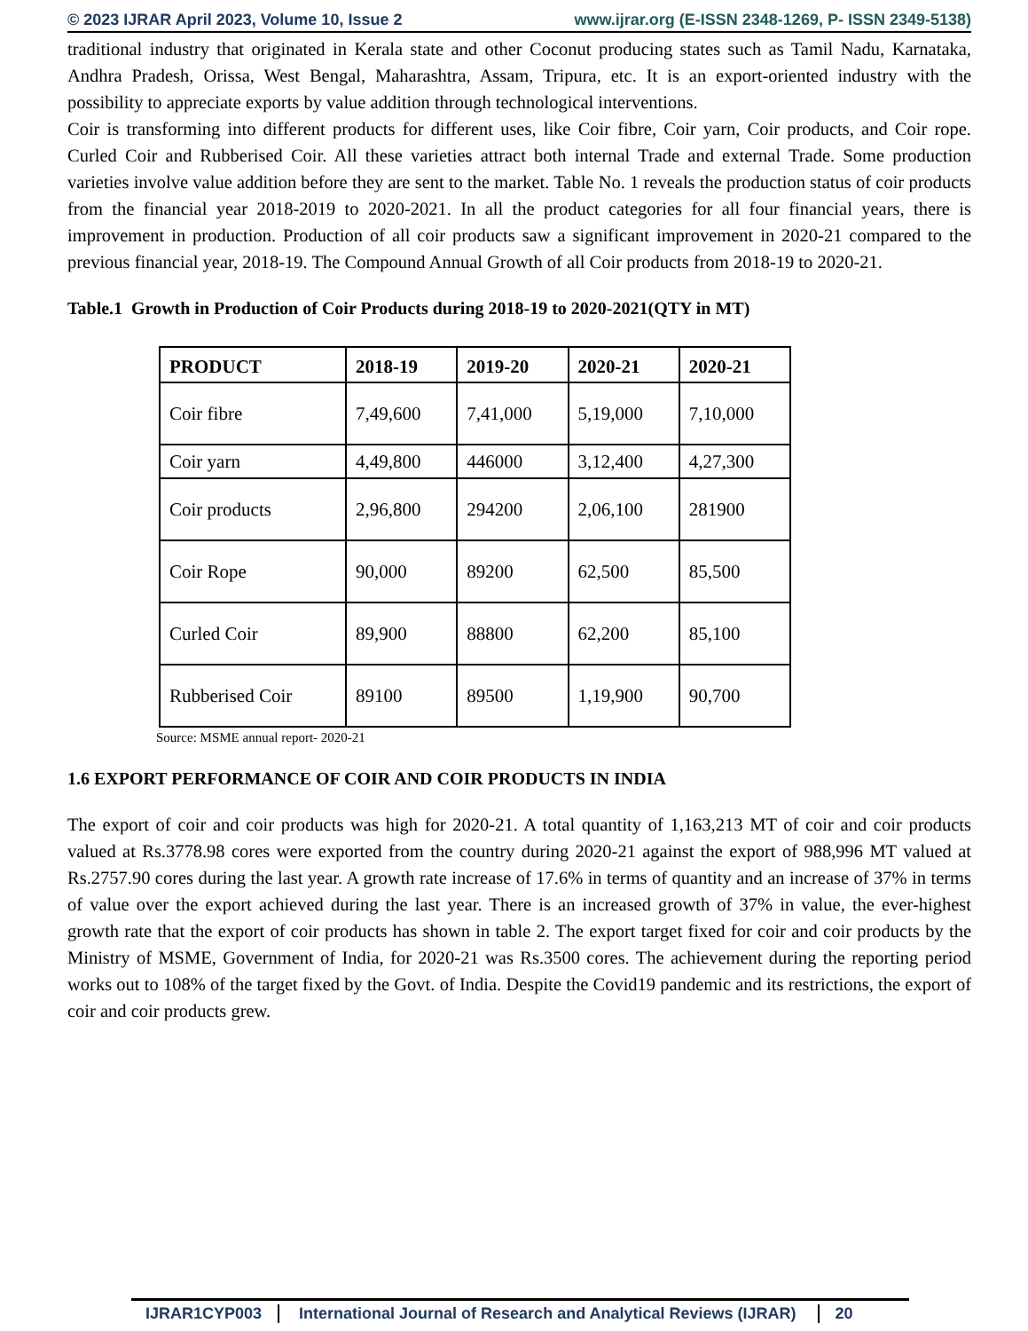© 2023 IJRAR April 2023, Volume 10, Issue 2 www.ijrar.org (E-ISSN 2348-1269, P- ISSN 2349-5138)
traditional industry that originated in Kerala state and other Coconut producing states such as Tamil Nadu, Karnataka, Andhra Pradesh, Orissa, West Bengal, Maharashtra, Assam, Tripura, etc. It is an export-oriented industry with the possibility to appreciate exports by value addition through technological interventions.
Coir is transforming into different products for different uses, like Coir fibre, Coir yarn, Coir products, and Coir rope. Curled Coir and Rubberised Coir. All these varieties attract both internal Trade and external Trade. Some production varieties involve value addition before they are sent to the market. Table No. 1 reveals the production status of coir products from the financial year 2018-2019 to 2020-2021. In all the product categories for all four financial years, there is improvement in production. Production of all coir products saw a significant improvement in 2020-21 compared to the previous financial year, 2018-19. The Compound Annual Growth of all Coir products from 2018-19 to 2020-21.
Table.1 Growth in Production of Coir Products during 2018-19 to 2020-2021(QTY in MT)
| PRODUCT | 2018-19 | 2019-20 | 2020-21 | 2020-21 |
| --- | --- | --- | --- | --- |
| Coir fibre | 7,49,600 | 7,41,000 | 5,19,000 | 7,10,000 |
| Coir yarn | 4,49,800 | 446000 | 3,12,400 | 4,27,300 |
| Coir products | 2,96,800 | 294200 | 2,06,100 | 281900 |
| Coir Rope | 90,000 | 89200 | 62,500 | 85,500 |
| Curled Coir | 89,900 | 88800 | 62,200 | 85,100 |
| Rubberised Coir | 89100 | 89500 | 1,19,900 | 90,700 |
Source: MSME annual report- 2020-21
1.6 EXPORT PERFORMANCE OF COIR AND COIR PRODUCTS IN INDIA
The export of coir and coir products was high for 2020-21. A total quantity of 1,163,213 MT of coir and coir products valued at Rs.3778.98 cores were exported from the country during 2020-21 against the export of 988,996 MT valued at Rs.2757.90 cores during the last year. A growth rate increase of 17.6% in terms of quantity and an increase of 37% in terms of value over the export achieved during the last year. There is an increased growth of 37% in value, the ever-highest growth rate that the export of coir products has shown in table 2. The export target fixed for coir and coir products by the Ministry of MSME, Government of India, for 2020-21 was Rs.3500 cores. The achievement during the reporting period works out to 108% of the target fixed by the Govt. of India. Despite the Covid19 pandemic and its restrictions, the export of coir and coir products grew.
IJRAR1CYP003 International Journal of Research and Analytical Reviews (IJRAR) 20